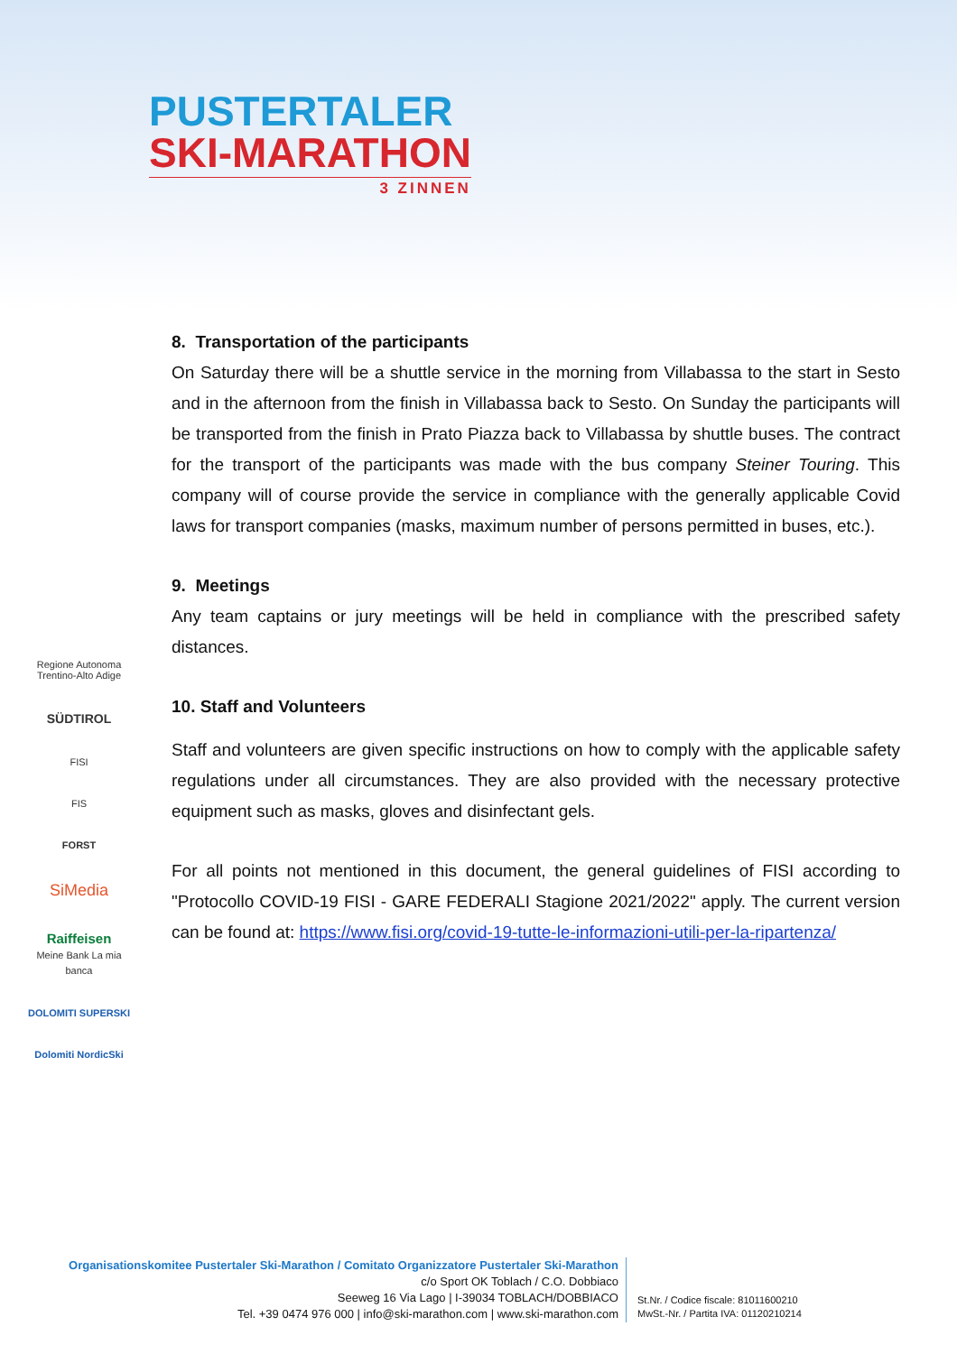PUSTERTALER
SKI-MARATHON
3 ZINNEN
Regione Autonoma Trentino-Alto Adige
SÜDTIROL
FISI
FIS
FORST
SiMedia
Raiffeisen
Meine Bank La mia banca
DOLOMITI SUPERSKI
Dolomiti NordicSki
8. Transportation of the participants
On Saturday there will be a shuttle service in the morning from Villabassa to the start in Sesto and in the afternoon from the finish in Villabassa back to Sesto. On Sunday the participants will be transported from the finish in Prato Piazza back to Villabassa by shuttle buses. The contract for the transport of the participants was made with the bus company Steiner Touring. This company will of course provide the service in compliance with the generally applicable Covid laws for transport companies (masks, maximum number of persons permitted in buses, etc.).
9. Meetings
Any team captains or jury meetings will be held in compliance with the prescribed safety distances.
10. Staff and Volunteers
Staff and volunteers are given specific instructions on how to comply with the applicable safety regulations under all circumstances. They are also provided with the necessary protective equipment such as masks, gloves and disinfectant gels.
For all points not mentioned in this document, the general guidelines of FISI according to "Protocollo COVID-19 FISI - GARE FEDERALI Stagione 2021/2022" apply. The current version can be found at: https://www.fisi.org/covid-19-tutte-le-informazioni-utili-per-la-ripartenza/
Organisationskomitee Pustertaler Ski-Marathon / Comitato Organizzatore Pustertaler Ski-Marathon
c/o Sport OK Toblach / C.O. Dobbiaco
Seeweg 16 Via Lago | I-39034 TOBLACH/DOBBIACO
Tel. +39 0474 976 000 | info@ski-marathon.com | www.ski-marathon.com
St.Nr. / Codice fiscale: 81011600210
MwSt.-Nr. / Partita IVA: 01120210214